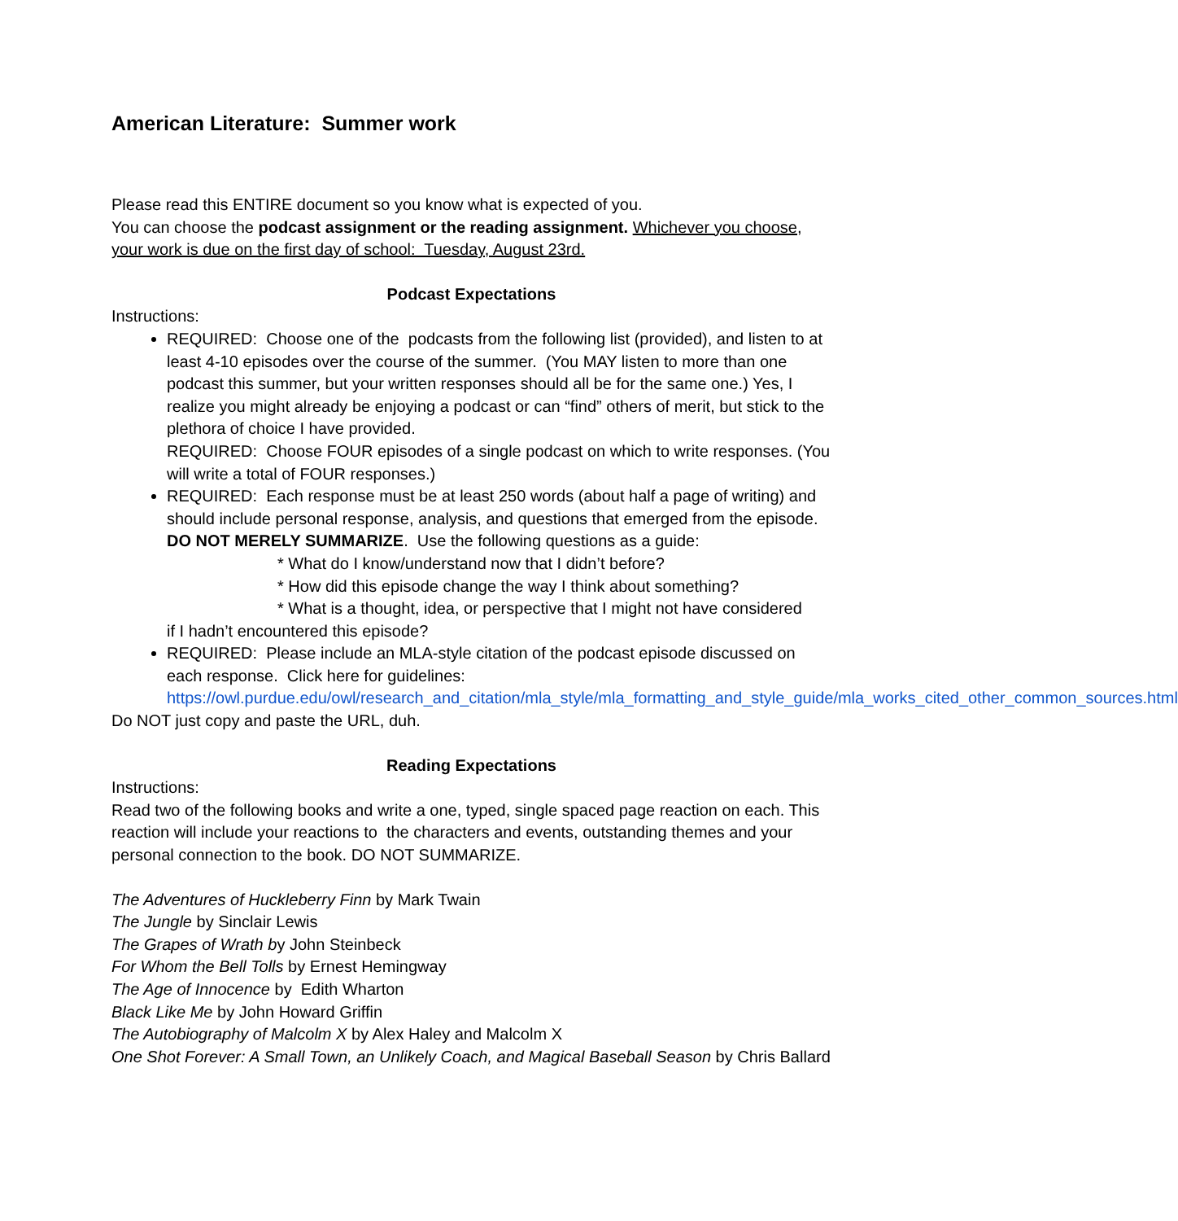American Literature: Summer work
Please read this ENTIRE document so you know what is expected of you.
You can choose the podcast assignment or the reading assignment. Whichever you choose, your work is due on the first day of school: Tuesday, August 23rd.
Podcast Expectations
Instructions:
REQUIRED: Choose one of the podcasts from the following list (provided), and listen to at least 4-10 episodes over the course of the summer. (You MAY listen to more than one podcast this summer, but your written responses should all be for the same one.) Yes, I realize you might already be enjoying a podcast or can “find” others of merit, but stick to the plethora of choice I have provided.
REQUIRED: Choose FOUR episodes of a single podcast on which to write responses. (You will write a total of FOUR responses.)
REQUIRED: Each response must be at least 250 words (about half a page of writing) and should include personal response, analysis, and questions that emerged from the episode. DO NOT MERELY SUMMARIZE. Use the following questions as a guide:
* What do I know/understand now that I didn’t before?
* How did this episode change the way I think about something?
* What is a thought, idea, or perspective that I might not have considered
if I hadn’t encountered this episode?
REQUIRED: Please include an MLA-style citation of the podcast episode discussed on each response. Click here for guidelines: https://owl.purdue.edu/owl/research_and_citation/mla_style/mla_formatting_and_style_guide/mla_works_cited_other_common_sources.html
Do NOT just copy and paste the URL, duh.
Reading Expectations
Instructions:
Read two of the following books and write a one, typed, single spaced page reaction on each. This reaction will include your reactions to the characters and events, outstanding themes and your personal connection to the book. DO NOT SUMMARIZE.
The Adventures of Huckleberry Finn by Mark Twain
The Jungle by Sinclair Lewis
The Grapes of Wrath by John Steinbeck
For Whom the Bell Tolls by Ernest Hemingway
The Age of Innocence by Edith Wharton
Black Like Me by John Howard Griffin
The Autobiography of Malcolm X by Alex Haley and Malcolm X
One Shot Forever: A Small Town, an Unlikely Coach, and Magical Baseball Season by Chris Ballard